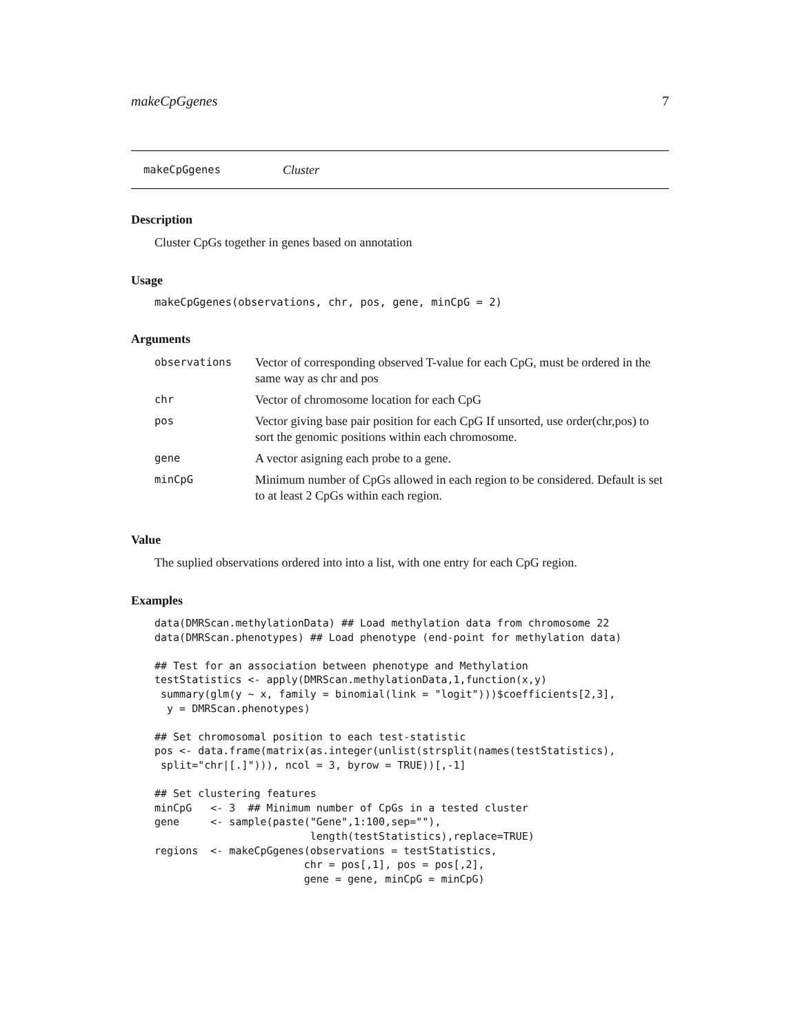makeCpGgenes 7
makeCpGgenes Cluster
Description
Cluster CpGs together in genes based on annotation
Usage
makeCpGgenes(observations, chr, pos, gene, minCpG = 2)
Arguments
| observations | Vector of corresponding observed T-value for each CpG, must be ordered in the same way as chr and pos |
| chr | Vector of chromosome location for each CpG |
| pos | Vector giving base pair position for each CpG If unsorted, use order(chr,pos) to sort the genomic positions within each chromosome. |
| gene | A vector asigning each probe to a gene. |
| minCpG | Minimum number of CpGs allowed in each region to be considered. Default is set to at least 2 CpGs within each region. |
Value
The suplied observations ordered into into a list, with one entry for each CpG region.
Examples
data(DMRScan.methylationData) ## Load methylation data from chromosome 22
data(DMRScan.phenotypes) ## Load phenotype (end-point for methylation data)

## Test for an association between phenotype and Methylation
testStatistics <- apply(DMRScan.methylationData,1,function(x,y)
 summary(glm(y ~ x, family = binomial(link = "logit")))$coefficients[2,3],
  y = DMRScan.phenotypes)

## Set chromosomal position to each test-statistic
pos <- data.frame(matrix(as.integer(unlist(strsplit(names(testStatistics),
 split="chr|[.]"))), ncol = 3, byrow = TRUE))[,-1]

## Set clustering features
minCpG   <- 3  ## Minimum number of CpGs in a tested cluster
gene     <- sample(paste("Gene",1:100,sep=""),
                         length(testStatistics),replace=TRUE)
regions  <- makeCpGgenes(observations = testStatistics,
                        chr = pos[,1], pos = pos[,2],
                        gene = gene, minCpG = minCpG)